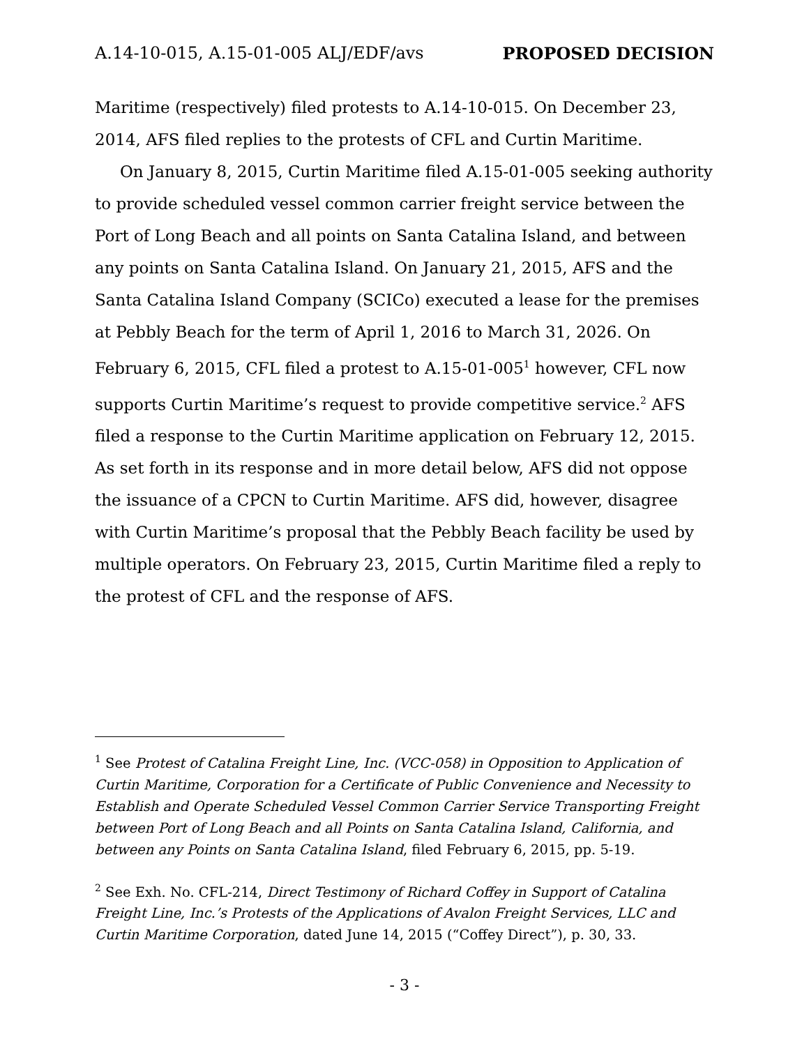A.14-10-015, A.15-01-005 ALJ/EDF/avs PROPOSED DECISION
Maritime (respectively) filed protests to A.14-10-015. On December 23, 2014, AFS filed replies to the protests of CFL and Curtin Maritime.
On January 8, 2015, Curtin Maritime filed A.15-01-005 seeking authority to provide scheduled vessel common carrier freight service between the Port of Long Beach and all points on Santa Catalina Island, and between any points on Santa Catalina Island. On January 21, 2015, AFS and the Santa Catalina Island Company (SCICo) executed a lease for the premises at Pebbly Beach for the term of April 1, 2016 to March 31, 2026. On February 6, 2015, CFL filed a protest to A.15-01-005<sup>1</sup> however, CFL now supports Curtin Maritime’s request to provide competitive service.<sup>2</sup> AFS filed a response to the Curtin Maritime application on February 12, 2015. As set forth in its response and in more detail below, AFS did not oppose the issuance of a CPCN to Curtin Maritime. AFS did, however, disagree with Curtin Maritime’s proposal that the Pebbly Beach facility be used by multiple operators. On February 23, 2015, Curtin Maritime filed a reply to the protest of CFL and the response of AFS.
<sup>1</sup> See Protest of Catalina Freight Line, Inc. (VCC-058) in Opposition to Application of Curtin Maritime, Corporation for a Certificate of Public Convenience and Necessity to Establish and Operate Scheduled Vessel Common Carrier Service Transporting Freight between Port of Long Beach and all Points on Santa Catalina Island, California, and between any Points on Santa Catalina Island, filed February 6, 2015, pp. 5-19.
<sup>2</sup> See Exh. No. CFL-214, Direct Testimony of Richard Coffey in Support of Catalina Freight Line, Inc.’s Protests of the Applications of Avalon Freight Services, LLC and Curtin Maritime Corporation, dated June 14, 2015 (“Coffey Direct”), p. 30, 33.
- 3 -